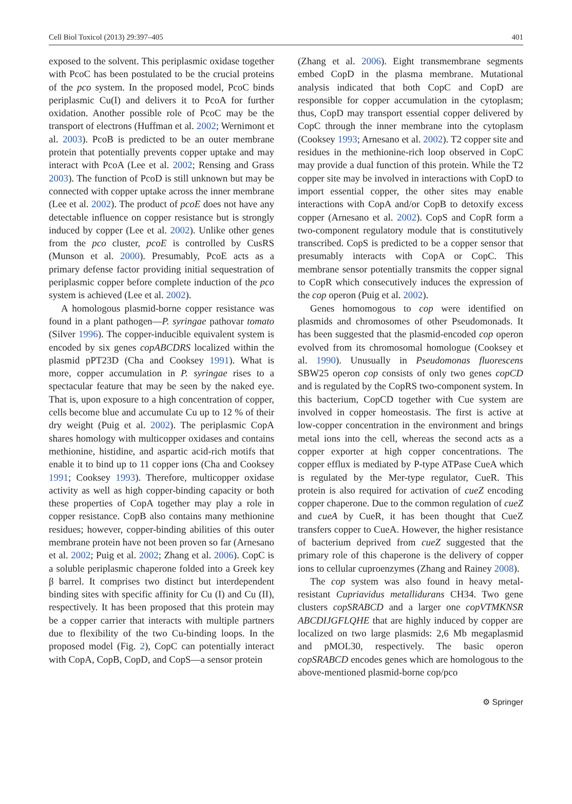Cell Biol Toxicol (2013) 29:397–405 401
exposed to the solvent. This periplasmic oxidase together with PcoC has been postulated to be the crucial proteins of the pco system. In the proposed model, PcoC binds periplasmic Cu(I) and delivers it to PcoA for further oxidation. Another possible role of PcoC may be the transport of electrons (Huffman et al. 2002; Wernimont et al. 2003). PcoB is predicted to be an outer membrane protein that potentially prevents copper uptake and may interact with PcoA (Lee et al. 2002; Rensing and Grass 2003). The function of PcoD is still unknown but may be connected with copper uptake across the inner membrane (Lee et al. 2002). The product of pcoE does not have any detectable influence on copper resistance but is strongly induced by copper (Lee et al. 2002). Unlike other genes from the pco cluster, pcoE is controlled by CusRS (Munson et al. 2000). Presumably, PcoE acts as a primary defense factor providing initial sequestration of periplasmic copper before complete induction of the pco system is achieved (Lee et al. 2002).
A homologous plasmid-borne copper resistance was found in a plant pathogen—P. syringae pathovar tomato (Silver 1996). The copper-inducible equivalent system is encoded by six genes copABCDRS localized within the plasmid pPT23D (Cha and Cooksey 1991). What is more, copper accumulation in P. syringae rises to a spectacular feature that may be seen by the naked eye. That is, upon exposure to a high concentration of copper, cells become blue and accumulate Cu up to 12 % of their dry weight (Puig et al. 2002). The periplasmic CopA shares homology with multicopper oxidases and contains methionine, histidine, and aspartic acid-rich motifs that enable it to bind up to 11 copper ions (Cha and Cooksey 1991; Cooksey 1993). Therefore, multicopper oxidase activity as well as high copper-binding capacity or both these properties of CopA together may play a role in copper resistance. CopB also contains many methionine residues; however, copper-binding abilities of this outer membrane protein have not been proven so far (Arnesano et al. 2002; Puig et al. 2002; Zhang et al. 2006). CopC is a soluble periplasmic chaperone folded into a Greek key β barrel. It comprises two distinct but interdependent binding sites with specific affinity for Cu (I) and Cu (II), respectively. It has been proposed that this protein may be a copper carrier that interacts with multiple partners due to flexibility of the two Cu-binding loops. In the proposed model (Fig. 2), CopC can potentially interact with CopA, CopB, CopD, and CopS—a sensor protein
(Zhang et al. 2006). Eight transmembrane segments embed CopD in the plasma membrane. Mutational analysis indicated that both CopC and CopD are responsible for copper accumulation in the cytoplasm; thus, CopD may transport essential copper delivered by CopC through the inner membrane into the cytoplasm (Cooksey 1993; Arnesano et al. 2002). T2 copper site and residues in the methionine-rich loop observed in CopC may provide a dual function of this protein. While the T2 copper site may be involved in interactions with CopD to import essential copper, the other sites may enable interactions with CopA and/or CopB to detoxify excess copper (Arnesano et al. 2002). CopS and CopR form a two-component regulatory module that is constitutively transcribed. CopS is predicted to be a copper sensor that presumably interacts with CopA or CopC. This membrane sensor potentially transmits the copper signal to CopR which consecutively induces the expression of the cop operon (Puig et al. 2002).
Genes homomogous to cop were identified on plasmids and chromosomes of other Pseudomonads. It has been suggested that the plasmid-encoded cop operon evolved from its chromosomal homologue (Cooksey et al. 1990). Unusually in Pseudomonas fluorescens SBW25 operon cop consists of only two genes copCD and is regulated by the CopRS two-component system. In this bacterium, CopCD together with Cue system are involved in copper homeostasis. The first is active at low-copper concentration in the environment and brings metal ions into the cell, whereas the second acts as a copper exporter at high copper concentrations. The copper efflux is mediated by P-type ATPase CueA which is regulated by the Mer-type regulator, CueR. This protein is also required for activation of cueZ encoding copper chaperone. Due to the common regulation of cueZ and cueA by CueR, it has been thought that CueZ transfers copper to CueA. However, the higher resistance of bacterium deprived from cueZ suggested that the primary role of this chaperone is the delivery of copper ions to cellular cuproenzymes (Zhang and Rainey 2008).
The cop system was also found in heavy metal-resistant Cupriavidus metallidurans CH34. Two gene clusters copSRABCD and a larger one copVTMKNSR ABCDIJGFLQHE that are highly induced by copper are localized on two large plasmids: 2,6 Mb megaplasmid and pMOL30, respectively. The basic operon copSRABCD encodes genes which are homologous to the above-mentioned plasmid-borne cop/pco
⚙ Springer